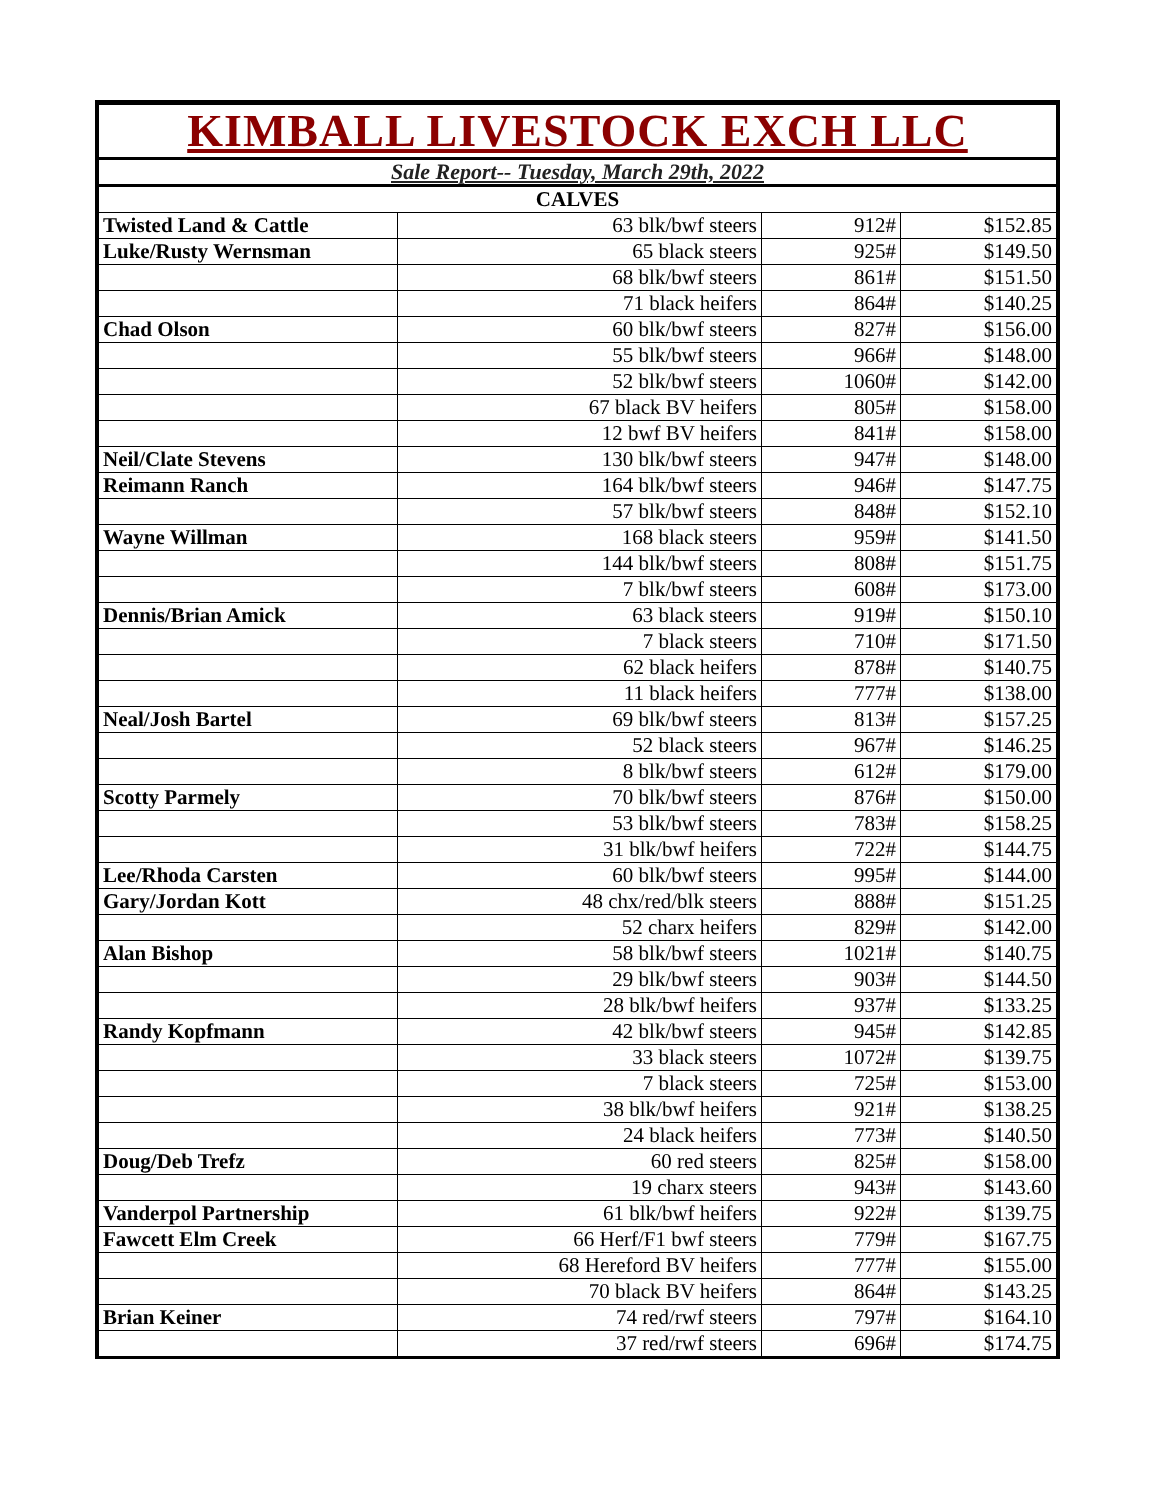KIMBALL LIVESTOCK EXCH LLC
Sale Report-- Tuesday, March 29th, 2022
| CALVES | | | |
| --- | --- | --- | --- |
| Twisted Land & Cattle | 63 blk/bwf steers | 912# | $152.85 |
| Luke/Rusty Wernsman | 65 black steers | 925# | $149.50 |
| | 68 blk/bwf steers | 861# | $151.50 |
| | 71 black heifers | 864# | $140.25 |
| Chad Olson | 60 blk/bwf steers | 827# | $156.00 |
| | 55 blk/bwf steers | 966# | $148.00 |
| | 52 blk/bwf steers | 1060# | $142.00 |
| | 67 black BV heifers | 805# | $158.00 |
| | 12 bwf BV heifers | 841# | $158.00 |
| Neil/Clate Stevens | 130 blk/bwf steers | 947# | $148.00 |
| Reimann Ranch | 164 blk/bwf steers | 946# | $147.75 |
| | 57 blk/bwf steers | 848# | $152.10 |
| Wayne Willman | 168 black steers | 959# | $141.50 |
| | 144 blk/bwf steers | 808# | $151.75 |
| | 7 blk/bwf steers | 608# | $173.00 |
| Dennis/Brian Amick | 63 black steers | 919# | $150.10 |
| | 7 black steers | 710# | $171.50 |
| | 62 black heifers | 878# | $140.75 |
| | 11 black heifers | 777# | $138.00 |
| Neal/Josh Bartel | 69 blk/bwf steers | 813# | $157.25 |
| | 52 black steers | 967# | $146.25 |
| | 8 blk/bwf steers | 612# | $179.00 |
| Scotty Parmely | 70 blk/bwf steers | 876# | $150.00 |
| | 53 blk/bwf steers | 783# | $158.25 |
| | 31 blk/bwf heifers | 722# | $144.75 |
| Lee/Rhoda Carsten | 60 blk/bwf steers | 995# | $144.00 |
| Gary/Jordan Kott | 48 chx/red/blk steers | 888# | $151.25 |
| | 52 charx heifers | 829# | $142.00 |
| Alan Bishop | 58 blk/bwf steers | 1021# | $140.75 |
| | 29 blk/bwf steers | 903# | $144.50 |
| | 28 blk/bwf heifers | 937# | $133.25 |
| Randy Kopfmann | 42 blk/bwf steers | 945# | $142.85 |
| | 33 black steers | 1072# | $139.75 |
| | 7 black steers | 725# | $153.00 |
| | 38 blk/bwf heifers | 921# | $138.25 |
| | 24 black heifers | 773# | $140.50 |
| Doug/Deb Trefz | 60 red steers | 825# | $158.00 |
| | 19 charx steers | 943# | $143.60 |
| Vanderpol Partnership | 61 blk/bwf heifers | 922# | $139.75 |
| Fawcett Elm Creek | 66 Herf/F1 bwf steers | 779# | $167.75 |
| | 68 Hereford BV heifers | 777# | $155.00 |
| | 70 black BV heifers | 864# | $143.25 |
| Brian Keiner | 74 red/rwf steers | 797# | $164.10 |
| | 37 red/rwf steers | 696# | $174.75 |